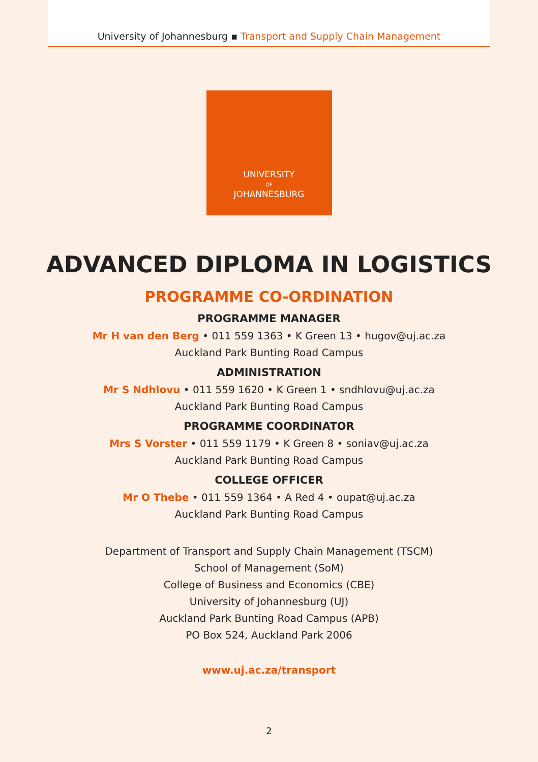University of Johannesburg ▪ Transport and Supply Chain Management
UNIVERSITY
OF
JOHANNESBURG
ADVANCED DIPLOMA IN LOGISTICS
PROGRAMME CO-ORDINATION
PROGRAMME MANAGER
Mr H van den Berg • 011 559 1363 • K Green 13 • hugov@uj.ac.za
Auckland Park Bunting Road Campus
ADMINISTRATION
Mr S Ndhlovu • 011 559 1620 • K Green 1 • sndhlovu@uj.ac.za
Auckland Park Bunting Road Campus
PROGRAMME COORDINATOR
Mrs S Vorster • 011 559 1179 • K Green 8 • soniav@uj.ac.za
Auckland Park Bunting Road Campus
COLLEGE OFFICER
Mr O Thebe • 011 559 1364 • A Red 4 • oupat@uj.ac.za
Auckland Park Bunting Road Campus
Department of Transport and Supply Chain Management (TSCM)
School of Management (SoM)
College of Business and Economics (CBE)
University of Johannesburg (UJ)
Auckland Park Bunting Road Campus (APB)
PO Box 524, Auckland Park 2006
www.uj.ac.za/transport
2